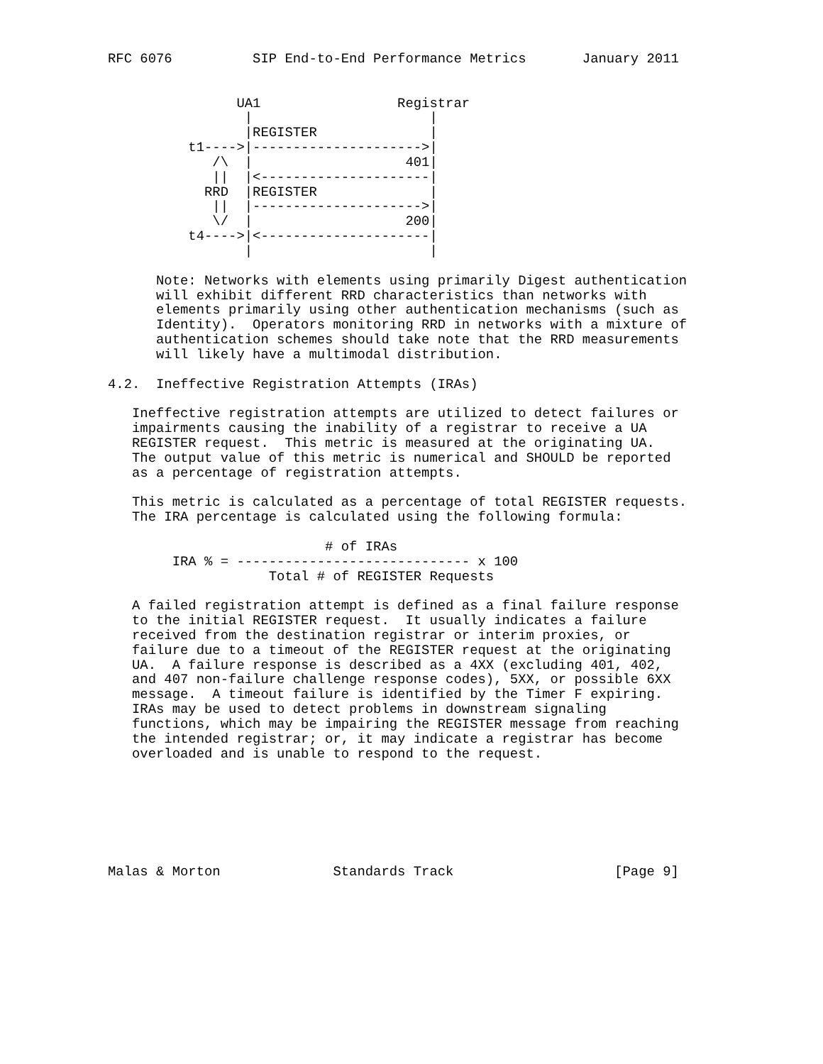RFC 6076          SIP End-to-End Performance Metrics       January 2011


                UA1                 Registrar
                 |                      |
                 |REGISTER              |
          t1---->|--------------------->|
             /\  |                   401|
             ||  |<---------------------|
            RRD  |REGISTER              |
             ||  |--------------------->|
             \/  |                   200|
          t4---->|<---------------------|
                 |                      |

      Note: Networks with elements using primarily Digest authentication
      will exhibit different RRD characteristics than networks with
      elements primarily using other authentication mechanisms (such as
      Identity).  Operators monitoring RRD in networks with a mixture of
      authentication schemes should take note that the RRD measurements
      will likely have a multimodal distribution.

4.2.  Ineffective Registration Attempts (IRAs)

   Ineffective registration attempts are utilized to detect failures or
   impairments causing the inability of a registrar to receive a UA
   REGISTER request.  This metric is measured at the originating UA.
   The output value of this metric is numerical and SHOULD be reported
   as a percentage of registration attempts.

   This metric is calculated as a percentage of total REGISTER requests.
   The IRA percentage is calculated using the following formula:

                           # of IRAs
        IRA % = ----------------------------- x 100
                    Total # of REGISTER Requests

   A failed registration attempt is defined as a final failure response
   to the initial REGISTER request.  It usually indicates a failure
   received from the destination registrar or interim proxies, or
   failure due to a timeout of the REGISTER request at the originating
   UA.  A failure response is described as a 4XX (excluding 401, 402,
   and 407 non-failure challenge response codes), 5XX, or possible 6XX
   message.  A timeout failure is identified by the Timer F expiring.
   IRAs may be used to detect problems in downstream signaling
   functions, which may be impairing the REGISTER message from reaching
   the intended registrar; or, it may indicate a registrar has become
   overloaded and is unable to respond to the request.







Malas & Morton              Standards Track                    [Page 9]